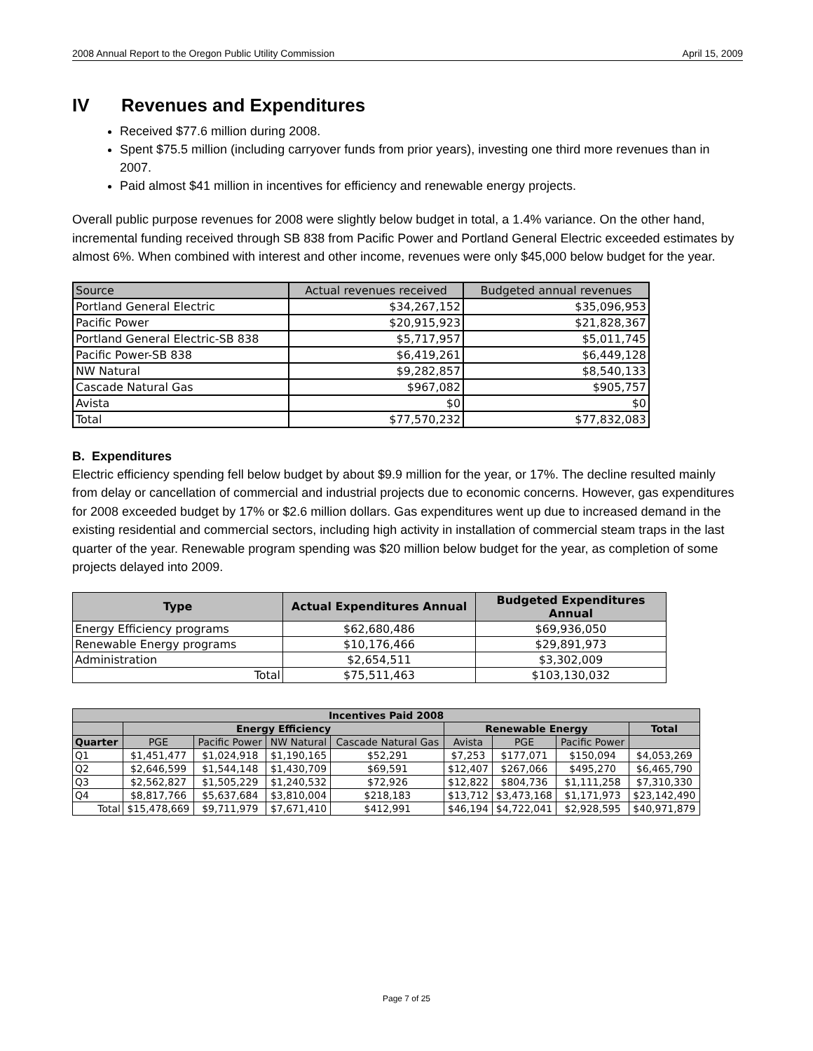2008 Annual Report to the Oregon Public Utility Commission April 15, 2009
IV Revenues and Expenditures
Received $77.6 million during 2008.
Spent $75.5 million (including carryover funds from prior years), investing one third more revenues than in 2007.
Paid almost $41 million in incentives for efficiency and renewable energy projects.
Overall public purpose revenues for 2008 were slightly below budget in total, a 1.4% variance. On the other hand, incremental funding received through SB 838 from Pacific Power and Portland General Electric exceeded estimates by almost 6%. When combined with interest and other income, revenues were only $45,000 below budget for the year.
| Source | Actual revenues received | Budgeted annual revenues |
| --- | --- | --- |
| Portland General Electric | $34,267,152 | $35,096,953 |
| Pacific Power | $20,915,923 | $21,828,367 |
| Portland General Electric-SB 838 | $5,717,957 | $5,011,745 |
| Pacific Power-SB 838 | $6,419,261 | $6,449,128 |
| NW Natural | $9,282,857 | $8,540,133 |
| Cascade Natural Gas | $967,082 | $905,757 |
| Avista | $0 | $0 |
| Total | $77,570,232 | $77,832,083 |
B. Expenditures
Electric efficiency spending fell below budget by about $9.9 million for the year, or 17%. The decline resulted mainly from delay or cancellation of commercial and industrial projects due to economic concerns. However, gas expenditures for 2008 exceeded budget by 17% or $2.6 million dollars. Gas expenditures went up due to increased demand in the existing residential and commercial sectors, including high activity in installation of commercial steam traps in the last quarter of the year. Renewable program spending was $20 million below budget for the year, as completion of some projects delayed into 2009.
| Type | Actual Expenditures Annual | Budgeted Expenditures Annual |
| --- | --- | --- |
| Energy Efficiency programs | $62,680,486 | $69,936,050 |
| Renewable Energy programs | $10,176,466 | $29,891,973 |
| Administration | $2,654,511 | $3,302,009 |
| Total | $75,511,463 | $103,130,032 |
| Incentives Paid 2008 | | | | | | | | |
| --- | --- | --- | --- | --- | --- | --- | --- | --- |
| | Energy Efficiency | | | | Renewable Energy | | | Total |
| Quarter | PGE | Pacific Power | NW Natural | Cascade Natural Gas | Avista | PGE | Pacific Power | |
| Q1 | $1,451,477 | $1,024,918 | $1,190,165 | $52,291 | $7,253 | $177,071 | $150,094 | $4,053,269 |
| Q2 | $2,646,599 | $1,544,148 | $1,430,709 | $69,591 | $12,407 | $267,066 | $495,270 | $6,465,790 |
| Q3 | $2,562,827 | $1,505,229 | $1,240,532 | $72,926 | $12,822 | $804,736 | $1,111,258 | $7,310,330 |
| Q4 | $8,817,766 | $5,637,684 | $3,810,004 | $218,183 | $13,712 | $3,473,168 | $1,171,973 | $23,142,490 |
| Total | $15,478,669 | $9,711,979 | $7,671,410 | $412,991 | $46,194 | $4,722,041 | $2,928,595 | $40,971,879 |
Page 7 of 25